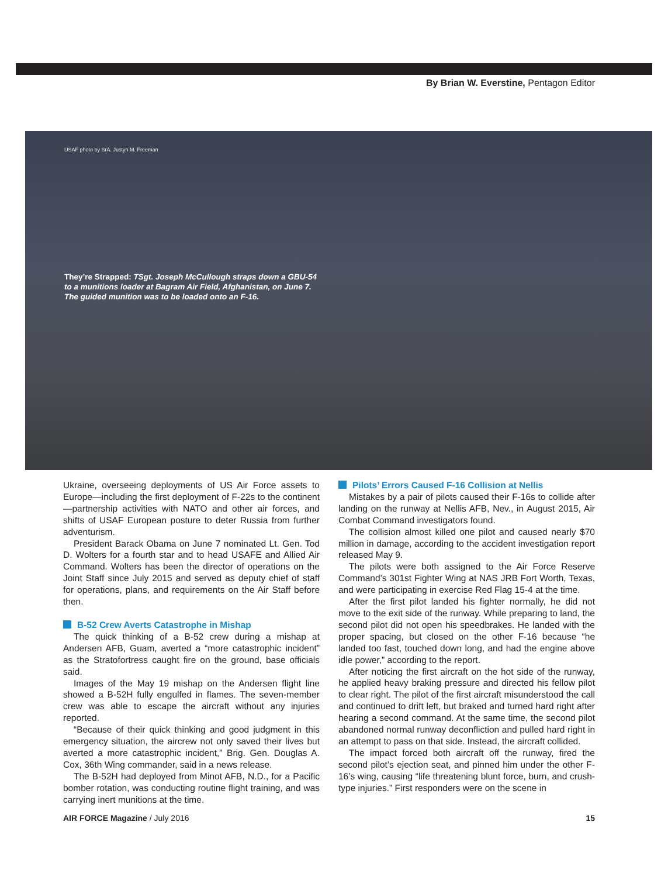By Brian W. Everstine, Pentagon Editor
USAF photo by SrA. Justyn M. Freeman
They’re Strapped: TSgt. Joseph McCullough straps down a GBU-54 to a munitions loader at Bagram Air Field, Afghanistan, on June 7. The guided munition was to be loaded onto an F-16.
Ukraine, overseeing deployments of US Air Force assets to Europe—including the first deployment of F-22s to the continent—partnership activities with NATO and other air forces, and shifts of USAF European posture to deter Russia from further adventurism.
President Barack Obama on June 7 nominated Lt. Gen. Tod D. Wolters for a fourth star and to head USAFE and Allied Air Command. Wolters has been the director of operations on the Joint Staff since July 2015 and served as deputy chief of staff for operations, plans, and requirements on the Air Staff before then.
B-52 Crew Averts Catastrophe in Mishap
The quick thinking of a B-52 crew during a mishap at Andersen AFB, Guam, averted a “more catastrophic incident” as the Stratofortress caught fire on the ground, base officials said.
Images of the May 19 mishap on the Andersen flight line showed a B-52H fully engulfed in flames. The seven-member crew was able to escape the aircraft without any injuries reported.
“Because of their quick thinking and good judgment in this emergency situation, the aircrew not only saved their lives but averted a more catastrophic incident,” Brig. Gen. Douglas A. Cox, 36th Wing commander, said in a news release.
The B-52H had deployed from Minot AFB, N.D., for a Pacific bomber rotation, was conducting routine flight training, and was carrying inert munitions at the time.
Pilots’ Errors Caused F-16 Collision at Nellis
Mistakes by a pair of pilots caused their F-16s to collide after landing on the runway at Nellis AFB, Nev., in August 2015, Air Combat Command investigators found.
The collision almost killed one pilot and caused nearly $70 million in damage, according to the accident investigation report released May 9.
The pilots were both assigned to the Air Force Reserve Command’s 301st Fighter Wing at NAS JRB Fort Worth, Texas, and were participating in exercise Red Flag 15-4 at the time.
After the first pilot landed his fighter normally, he did not move to the exit side of the runway. While preparing to land, the second pilot did not open his speedbrakes. He landed with the proper spacing, but closed on the other F-16 because “he landed too fast, touched down long, and had the engine above idle power,” according to the report.
After noticing the first aircraft on the hot side of the runway, he applied heavy braking pressure and directed his fellow pilot to clear right. The pilot of the first aircraft misunderstood the call and continued to drift left, but braked and turned hard right after hearing a second command. At the same time, the second pilot abandoned normal runway deconfliction and pulled hard right in an attempt to pass on that side. Instead, the aircraft collided.
The impact forced both aircraft off the runway, fired the second pilot’s ejection seat, and pinned him under the other F-16’s wing, causing “life threatening blunt force, burn, and crush-type injuries.” First responders were on the scene in
AIR FORCE Magazine / July 2016 15